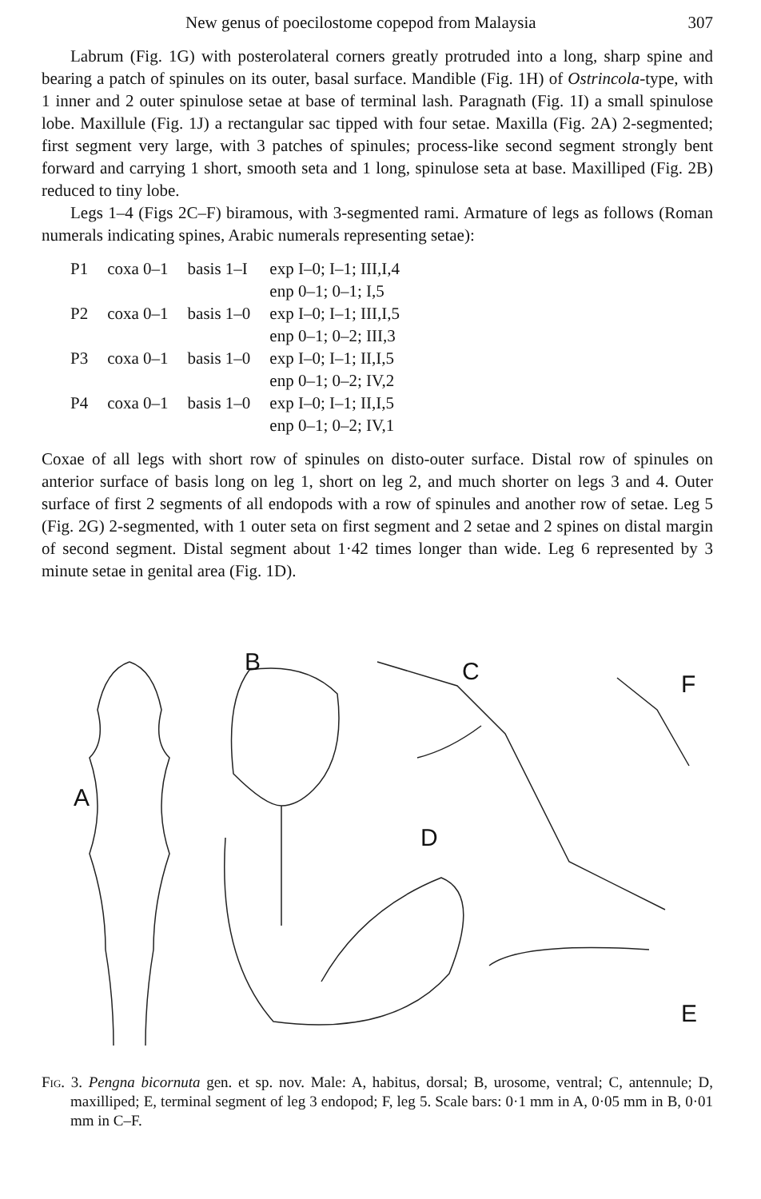New genus of poecilostome copepod from Malaysia 307
Labrum (Fig. 1G) with posterolateral corners greatly protruded into a long, sharp spine and bearing a patch of spinules on its outer, basal surface. Mandible (Fig. 1H) of Ostrincola-type, with 1 inner and 2 outer spinulose setae at base of terminal lash. Paragnath (Fig. 1I) a small spinulose lobe. Maxillule (Fig. 1J) a rectangular sac tipped with four setae. Maxilla (Fig. 2A) 2-segmented; first segment very large, with 3 patches of spinules; process-like second segment strongly bent forward and carrying 1 short, smooth seta and 1 long, spinulose seta at base. Maxilliped (Fig. 2B) reduced to tiny lobe.
Legs 1–4 (Figs 2C–F) biramous, with 3-segmented rami. Armature of legs as follows (Roman numerals indicating spines, Arabic numerals representing setae):
| P1 | coxa 0–1 | basis 1–I | exp I–0; I–1; III,I,4 |
| | | | enp 0–1; 0–1; I,5 |
| P2 | coxa 0–1 | basis 1–0 | exp I–0; I–1; III,I,5 |
| | | | enp 0–1; 0–2; III,3 |
| P3 | coxa 0–1 | basis 1–0 | exp I–0; I–1; II,I,5 |
| | | | enp 0–1; 0–2; IV,2 |
| P4 | coxa 0–1 | basis 1–0 | exp I–0; I–1; II,I,5 |
| | | | enp 0–1; 0–2; IV,1 |
Coxae of all legs with short row of spinules on disto-outer surface. Distal row of spinules on anterior surface of basis long on leg 1, short on leg 2, and much shorter on legs 3 and 4. Outer surface of first 2 segments of all endopods with a row of spinules and another row of setae. Leg 5 (Fig. 2G) 2-segmented, with 1 outer seta on first segment and 2 setae and 2 spines on distal margin of second segment. Distal segment about 1·42 times longer than wide. Leg 6 represented by 3 minute setae in genital area (Fig. 1D).
A
B
C
D
E
F
Fig. 3. Pengna bicornuta gen. et sp. nov. Male: A, habitus, dorsal; B, urosome, ventral; C, antennule; D, maxilliped; E, terminal segment of leg 3 endopod; F, leg 5. Scale bars: 0·1 mm in A, 0·05 mm in B, 0·01 mm in C–F.